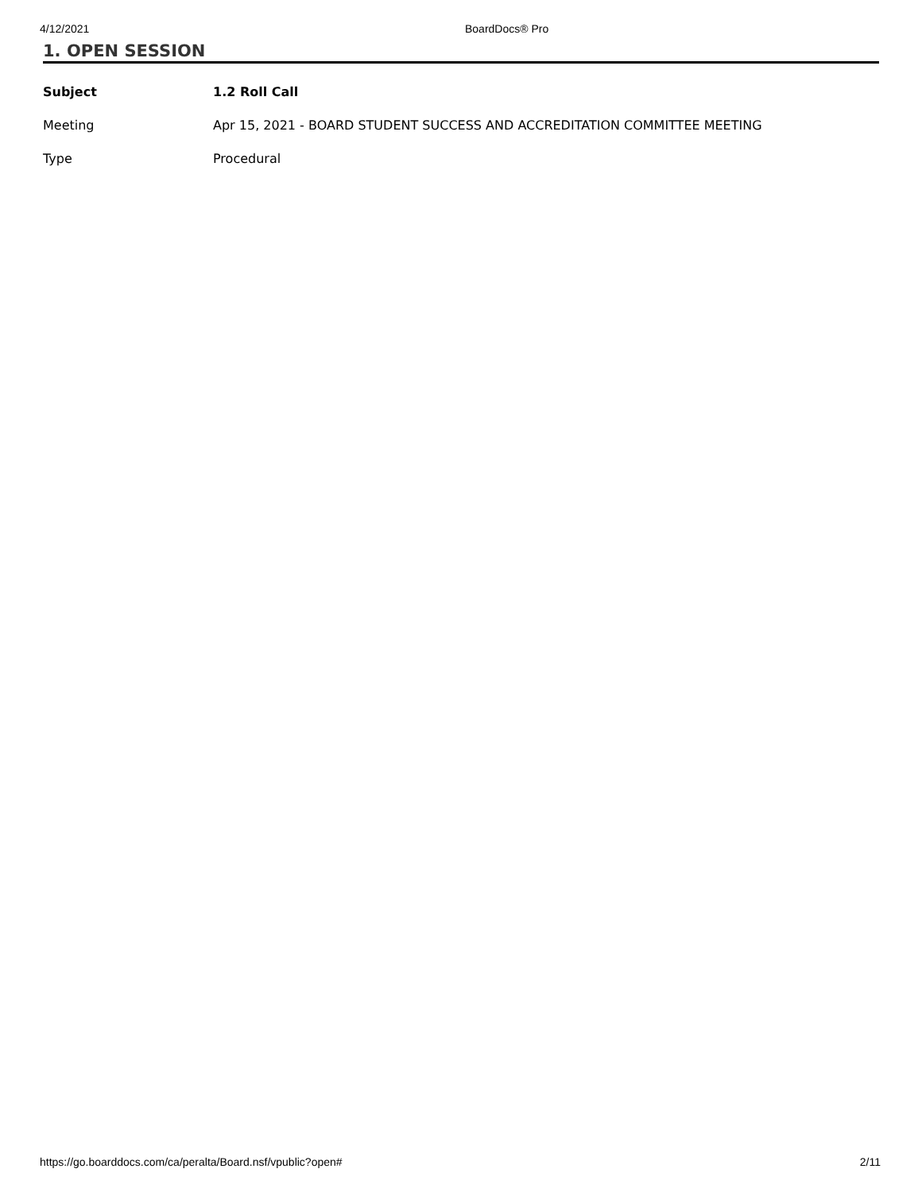4/12/2021 BoardDocs® Pro
1. OPEN SESSION
| Subject | 1.2 Roll Call |
| Meeting | Apr 15, 2021 - BOARD STUDENT SUCCESS AND ACCREDITATION COMMITTEE MEETING |
| Type | Procedural |
https://go.boarddocs.com/ca/peralta/Board.nsf/vpublic?open# 2/11